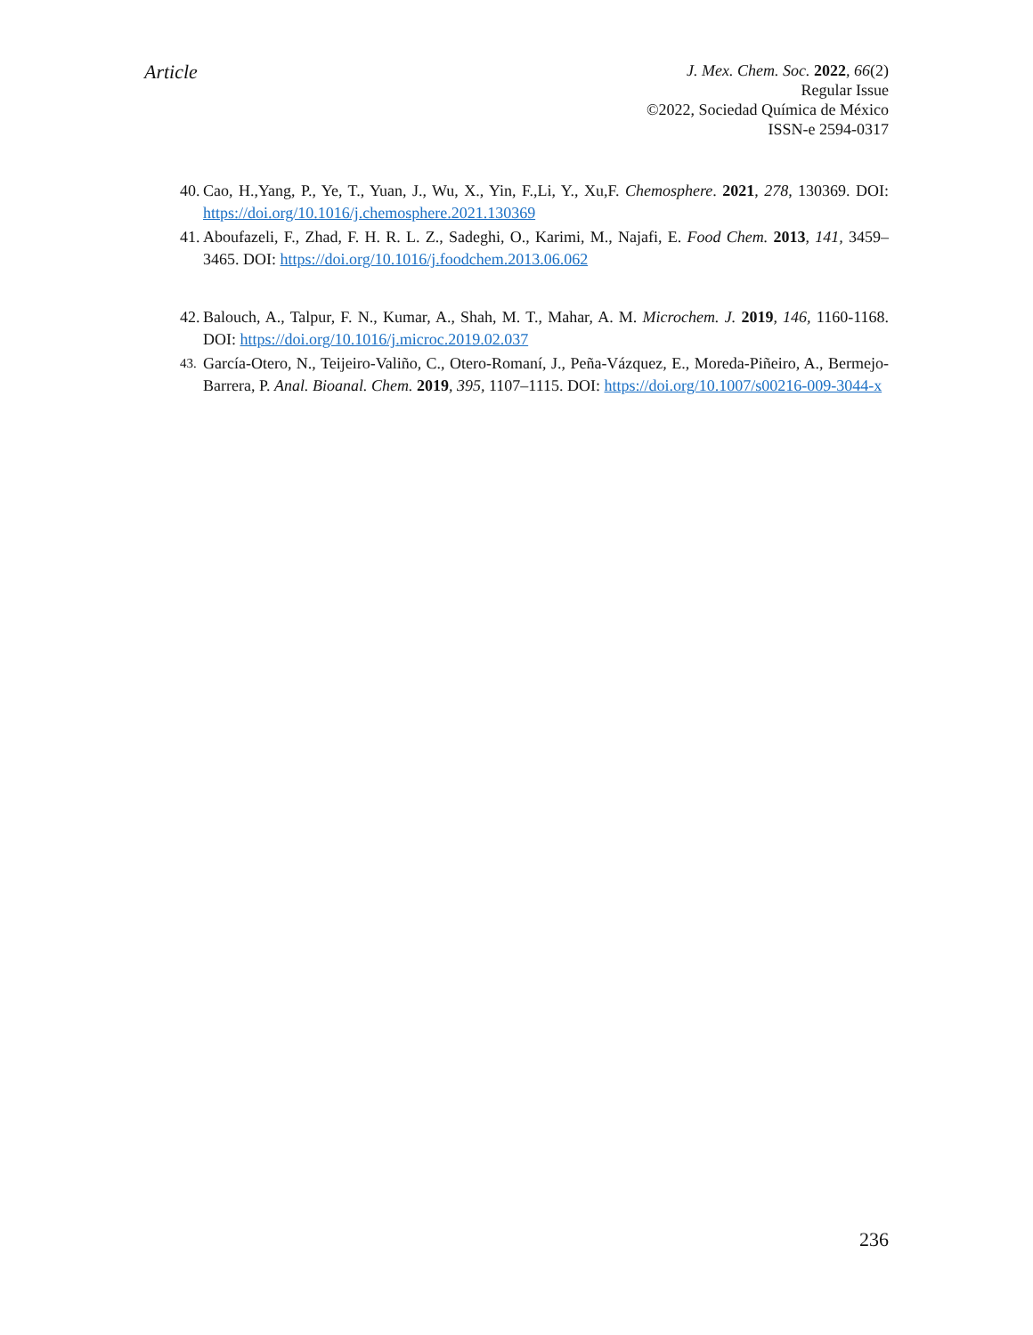Article
J. Mex. Chem. Soc. 2022, 66(2)
Regular Issue
©2022, Sociedad Química de México
ISSN-e 2594-0317
40. Cao, H.,Yang, P., Ye, T., Yuan, J., Wu, X., Yin, F.,Li, Y., Xu,F. Chemosphere. 2021, 278, 130369. DOI: https://doi.org/10.1016/j.chemosphere.2021.130369
41. Aboufazeli, F., Zhad, F. H. R. L. Z., Sadeghi, O., Karimi, M., Najafi, E. Food Chem. 2013, 141, 3459–3465. DOI: https://doi.org/10.1016/j.foodchem.2013.06.062
42. Balouch, A., Talpur, F. N., Kumar, A., Shah, M. T., Mahar, A. M. Microchem. J. 2019, 146, 1160-1168. DOI: https://doi.org/10.1016/j.microc.2019.02.037
43. García-Otero, N., Teijeiro-Valiño, C., Otero-Romaní, J., Peña-Vázquez, E., Moreda-Piñeiro, A., Bermejo-Barrera, P. Anal. Bioanal. Chem. 2019, 395, 1107–1115. DOI: https://doi.org/10.1007/s00216-009-3044-x
236